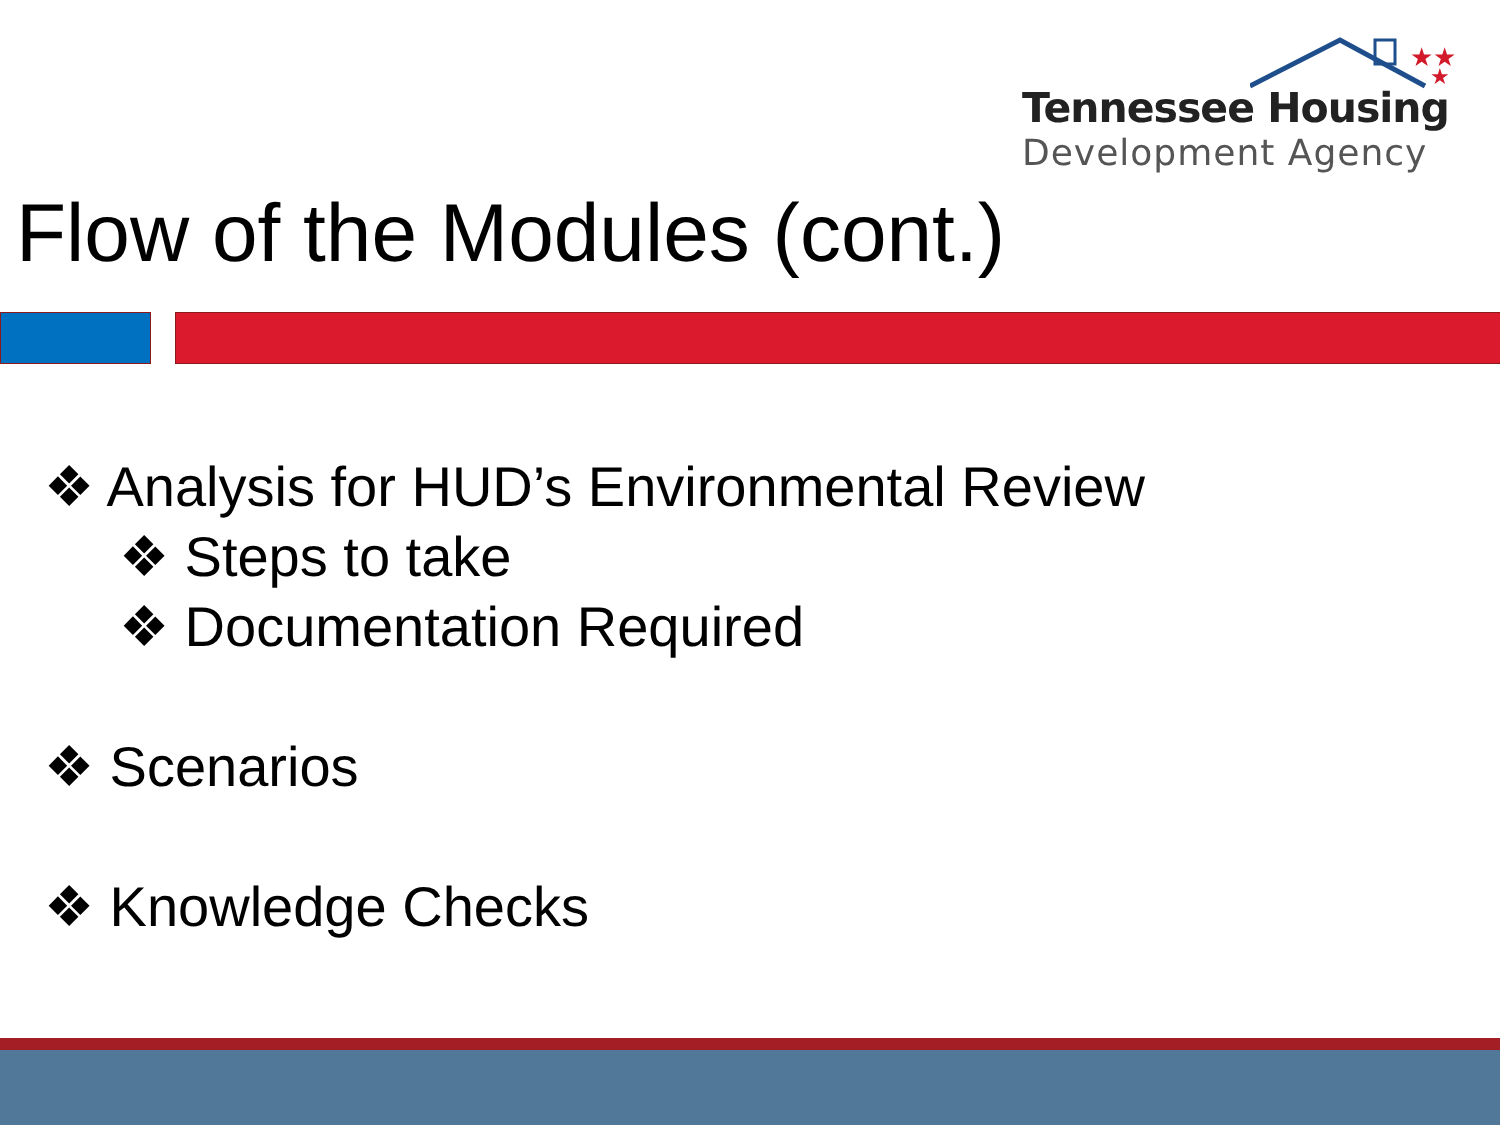★★
★
Tennessee Housing
Development Agency
Flow of the Modules (cont.)
❖ Analysis for HUD’s Environmental Review
❖ Steps to take
❖ Documentation Required
❖ Scenarios
❖ Knowledge Checks